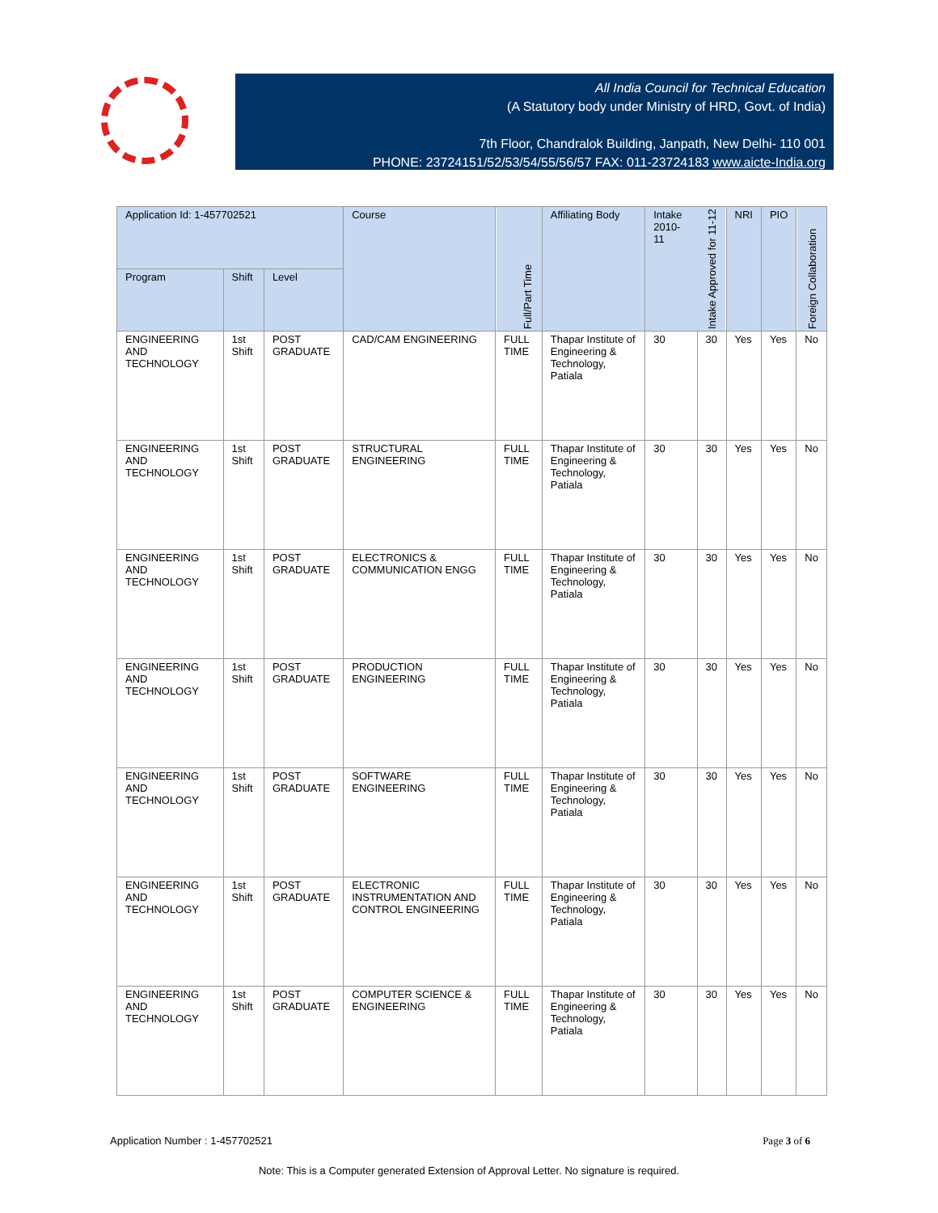All India Council for Technical Education
(A Statutory body under Ministry of HRD, Govt. of India)
7th Floor, Chandralok Building, Janpath, New Delhi- 110 001
PHONE: 23724151/52/53/54/55/56/57 FAX: 011-23724183 www.aicte-India.org
| Application Id: 1-457702521 | | | Course | Full/Part Time | Affiliating Body | Intake 2010-11 | Intake Approved for 11-12 | NRI | PIO | Foreign Collaboration |
| --- | --- | --- | --- | --- | --- | --- | --- | --- | --- | --- |
| Program | Shift | Level | | | | | | | | |
| ENGINEERING AND TECHNOLOGY | 1st Shift | POST GRADUATE | CAD/CAM ENGINEERING | FULL TIME | Thapar Institute of Engineering & Technology, Patiala | 30 | 30 | Yes | Yes | No |
| ENGINEERING AND TECHNOLOGY | 1st Shift | POST GRADUATE | STRUCTURAL ENGINEERING | FULL TIME | Thapar Institute of Engineering & Technology, Patiala | 30 | 30 | Yes | Yes | No |
| ENGINEERING AND TECHNOLOGY | 1st Shift | POST GRADUATE | ELECTRONICS & COMMUNICATION ENGG | FULL TIME | Thapar Institute of Engineering & Technology, Patiala | 30 | 30 | Yes | Yes | No |
| ENGINEERING AND TECHNOLOGY | 1st Shift | POST GRADUATE | PRODUCTION ENGINEERING | FULL TIME | Thapar Institute of Engineering & Technology, Patiala | 30 | 30 | Yes | Yes | No |
| ENGINEERING AND TECHNOLOGY | 1st Shift | POST GRADUATE | SOFTWARE ENGINEERING | FULL TIME | Thapar Institute of Engineering & Technology, Patiala | 30 | 30 | Yes | Yes | No |
| ENGINEERING AND TECHNOLOGY | 1st Shift | POST GRADUATE | ELECTRONIC INSTRUMENTATION AND CONTROL ENGINEERING | FULL TIME | Thapar Institute of Engineering & Technology, Patiala | 30 | 30 | Yes | Yes | No |
| ENGINEERING AND TECHNOLOGY | 1st Shift | POST GRADUATE | COMPUTER SCIENCE & ENGINEERING | FULL TIME | Thapar Institute of Engineering & Technology, Patiala | 30 | 30 | Yes | Yes | No |
Application Number : 1-457702521 Page 3 of 6
Note: This is a Computer generated Extension of Approval Letter. No signature is required.